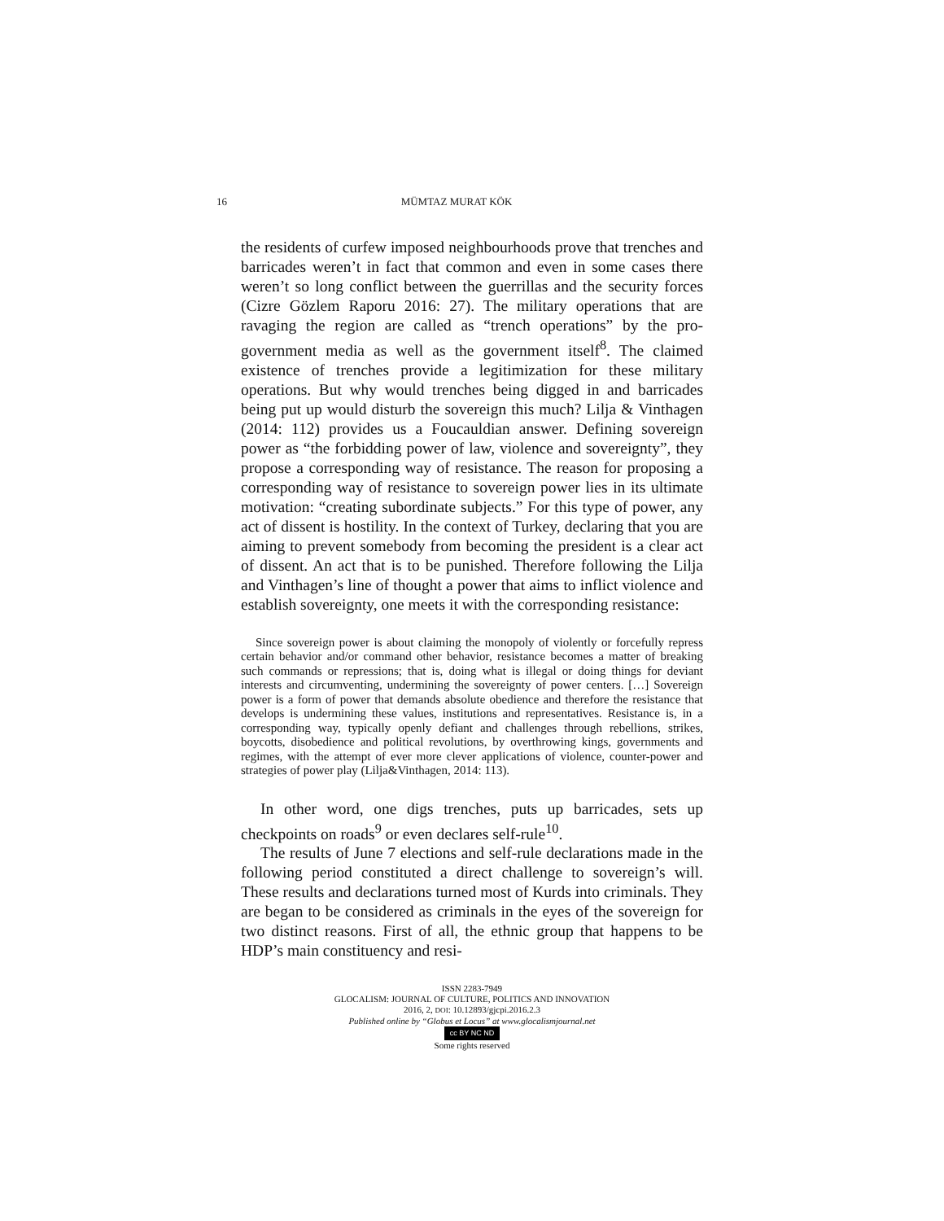16 MÜMTAZ MURAT KÖK
the residents of curfew imposed neighbourhoods prove that trenches and barricades weren’t in fact that common and even in some cases there weren’t so long conflict between the guerrillas and the security forces (Cizre Gözlem Raporu 2016: 27). The military operations that are ravaging the region are called as “trench operations” by the pro-government media as well as the government itself<sup>8</sup>. The claimed existence of trenches provide a legitimization for these military operations. But why would trenches being digged in and barricades being put up would disturb the sovereign this much? Lilja & Vinthagen (2014: 112) provides us a Foucauldian answer. Defining sovereign power as “the forbidding power of law, violence and sovereignty”, they propose a corresponding way of resistance. The reason for proposing a corresponding way of resistance to sovereign power lies in its ultimate motivation: “creating subordinate subjects.” For this type of power, any act of dissent is hostility. In the context of Turkey, declaring that you are aiming to prevent somebody from becoming the president is a clear act of dissent. An act that is to be punished. Therefore following the Lilja and Vinthagen’s line of thought a power that aims to inflict violence and establish sovereignty, one meets it with the corresponding resistance:
Since sovereign power is about claiming the monopoly of violently or forcefully repress certain behavior and/or command other behavior, resistance becomes a matter of breaking such commands or repressions; that is, doing what is illegal or doing things for deviant interests and circumventing, undermining the sovereignty of power centers. […] Sovereign power is a form of power that demands absolute obedience and therefore the resistance that develops is undermining these values, institutions and representatives. Resistance is, in a corresponding way, typically openly defiant and challenges through rebellions, strikes, boycotts, disobedience and political revolutions, by overthrowing kings, governments and regimes, with the attempt of ever more clever applications of violence, counter-power and strategies of power play (Lilja&Vinthagen, 2014: 113).
In other word, one digs trenches, puts up barricades, sets up checkpoints on roads<sup>9</sup> or even declares self-rule<sup>10</sup>.
The results of June 7 elections and self-rule declarations made in the following period constituted a direct challenge to sovereign’s will. These results and declarations turned most of Kurds into criminals. They are began to be considered as criminals in the eyes of the sovereign for two distinct reasons. First of all, the ethnic group that happens to be HDP’s main constituency and resi-
ISSN 2283-7949
GLOCALISM: JOURNAL OF CULTURE, POLITICS AND INNOVATION
2016, 2, DOI: 10.12893/gjcpi.2016.2.3
Published online by “Globus et Locus” at www.glocalismjournal.net
cc BY NC ND
Some rights reserved